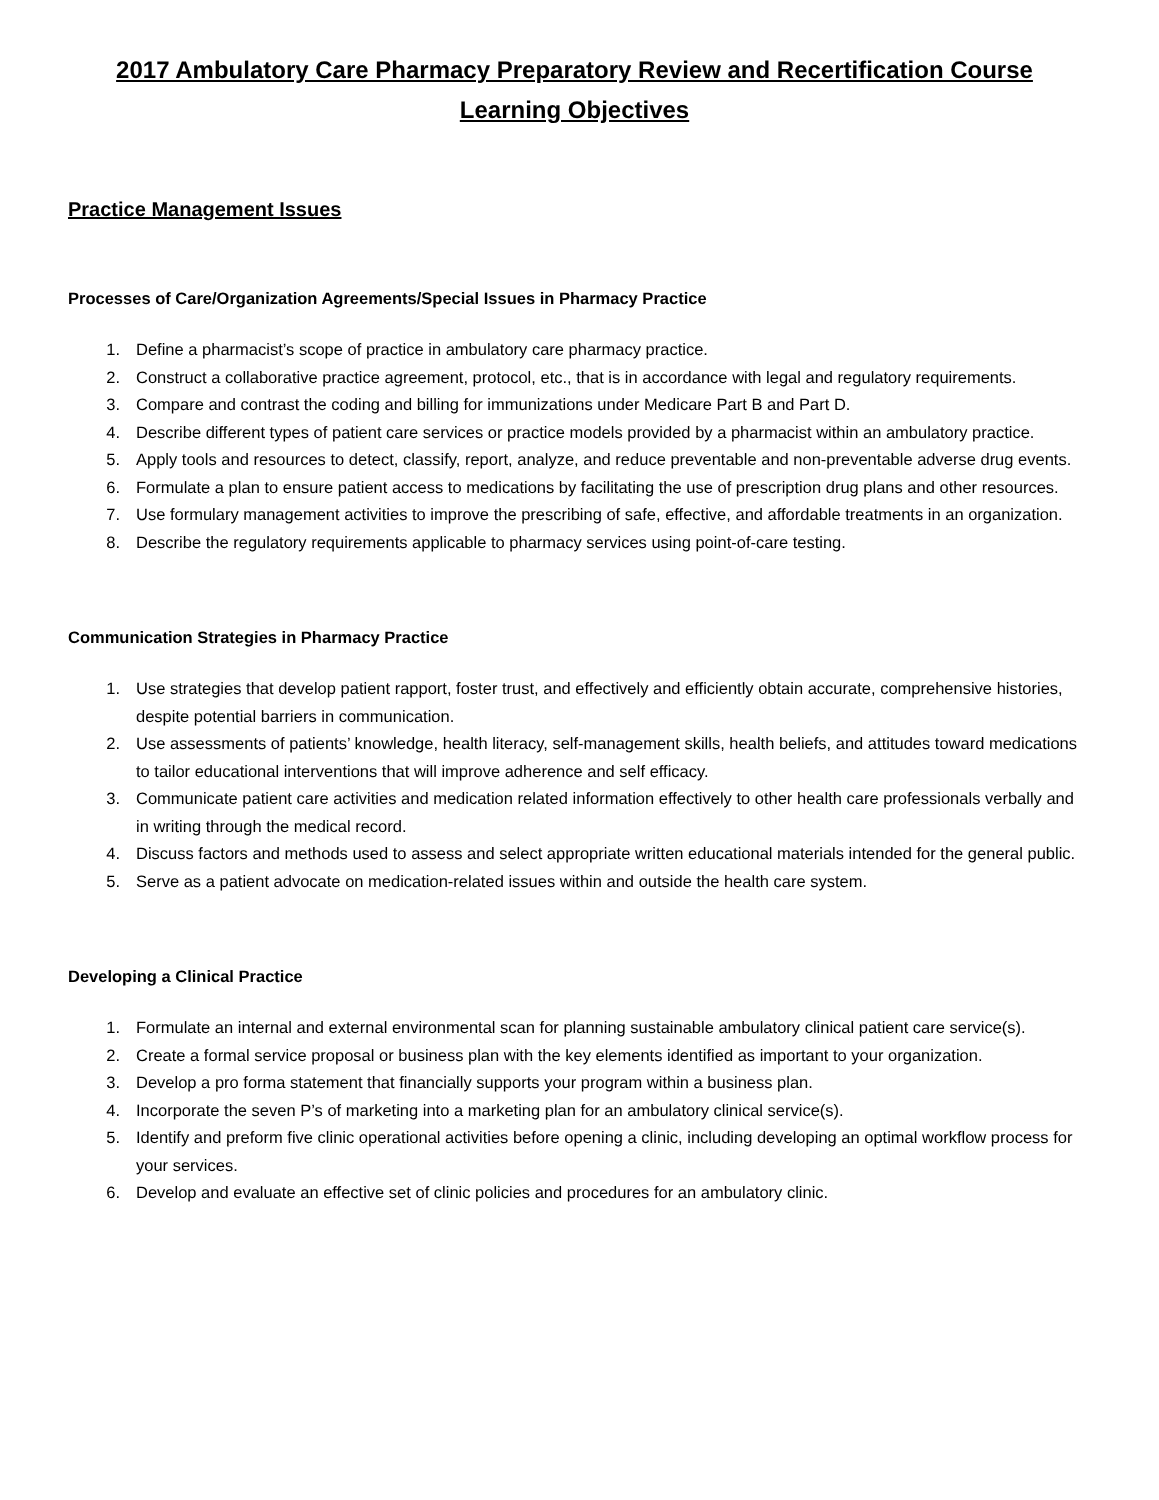2017 Ambulatory Care Pharmacy Preparatory Review and Recertification Course
Learning Objectives
Practice Management Issues
Processes of Care/Organization Agreements/Special Issues in Pharmacy Practice
1. Define a pharmacist’s scope of practice in ambulatory care pharmacy practice.
2. Construct a collaborative practice agreement, protocol, etc., that is in accordance with legal and regulatory requirements.
3. Compare and contrast the coding and billing for immunizations under Medicare Part B and Part D.
4. Describe different types of patient care services or practice models provided by a pharmacist within an ambulatory practice.
5. Apply tools and resources to detect, classify, report, analyze, and reduce preventable and non-preventable adverse drug events.
6. Formulate a plan to ensure patient access to medications by facilitating the use of prescription drug plans and other resources.
7. Use formulary management activities to improve the prescribing of safe, effective, and affordable treatments in an organization.
8. Describe the regulatory requirements applicable to pharmacy services using point-of-care testing.
Communication Strategies in Pharmacy Practice
1. Use strategies that develop patient rapport, foster trust, and effectively and efficiently obtain accurate, comprehensive histories, despite potential barriers in communication.
2. Use assessments of patients’ knowledge, health literacy, self-management skills, health beliefs, and attitudes toward medications to tailor educational interventions that will improve adherence and self efficacy.
3. Communicate patient care activities and medication related information effectively to other health care professionals verbally and in writing through the medical record.
4. Discuss factors and methods used to assess and select appropriate written educational materials intended for the general public.
5. Serve as a patient advocate on medication-related issues within and outside the health care system.
Developing a Clinical Practice
1. Formulate an internal and external environmental scan for planning sustainable ambulatory clinical patient care service(s).
2. Create a formal service proposal or business plan with the key elements identified as important to your organization.
3. Develop a pro forma statement that financially supports your program within a business plan.
4. Incorporate the seven P’s of marketing into a marketing plan for an ambulatory clinical service(s).
5. Identify and preform five clinic operational activities before opening a clinic, including developing an optimal workflow process for your services.
6. Develop and evaluate an effective set of clinic policies and procedures for an ambulatory clinic.